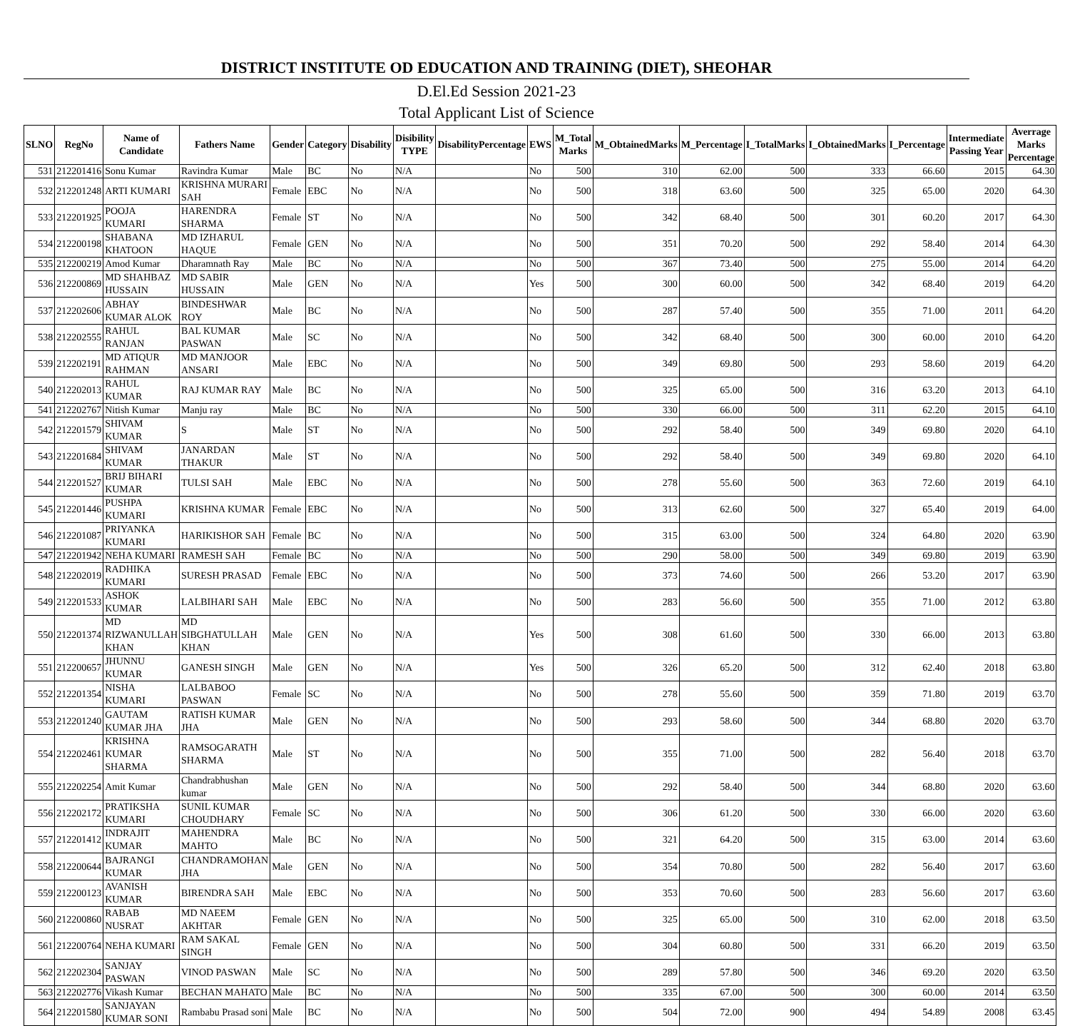DISTRICT INSTITUTE OD EDUCATION AND TRAINING (DIET), SHEOHAR
D.El.Ed Session 2021-23
Total Applicant List of Science
| SLNO | RegNo | Name of Candidate | Fathers Name | Gender | Category | Disability | Disibility TYPE | DisabilityPercentage | EWS | M_Total Marks | M_ObtainedMarks | M_Percentage | I_TotalMarks | I_ObtainedMarks | I_Percentage | Intermediate Passing Year | Averrage Marks Percentage |
| --- | --- | --- | --- | --- | --- | --- | --- | --- | --- | --- | --- | --- | --- | --- | --- | --- | --- |
| 531 | 212201416 | Sonu Kumar | Ravindra Kumar | Male | BC | No | N/A | | No | 500 | 310 | 62.00 | 500 | 333 | 66.60 | 2015 | 64.30 |
| 532 | 212201248 | ARTI KUMARI | KRISHNA MURARI SAH | Female | EBC | No | N/A | | No | 500 | 318 | 63.60 | 500 | 325 | 65.00 | 2020 | 64.30 |
| 533 | 212201925 | POOJA KUMARI | HARENDRA SHARMA | Female | ST | No | N/A | | No | 500 | 342 | 68.40 | 500 | 301 | 60.20 | 2017 | 64.30 |
| 534 | 212200198 | SHABANA KHATOON | MD IZHARUL HAQUE | Female | GEN | No | N/A | | No | 500 | 351 | 70.20 | 500 | 292 | 58.40 | 2014 | 64.30 |
| 535 | 212200219 | Amod Kumar | Dharamnath Ray | Male | BC | No | N/A | | No | 500 | 367 | 73.40 | 500 | 275 | 55.00 | 2014 | 64.20 |
| 536 | 212200869 | MD SHAHBAZ HUSSAIN | MD SABIR HUSSAIN | Male | GEN | No | N/A | | Yes | 500 | 300 | 60.00 | 500 | 342 | 68.40 | 2019 | 64.20 |
| 537 | 212202606 | ABHAY KUMAR ALOK | BINDESHWAR ROY | Male | BC | No | N/A | | No | 500 | 287 | 57.40 | 500 | 355 | 71.00 | 2011 | 64.20 |
| 538 | 212202555 | RAHUL RANJAN | BAL KUMAR PASWAN | Male | SC | No | N/A | | No | 500 | 342 | 68.40 | 500 | 300 | 60.00 | 2010 | 64.20 |
| 539 | 212202191 | MD ATIQUR RAHMAN | MD MANJOOR ANSARI | Male | EBC | No | N/A | | No | 500 | 349 | 69.80 | 500 | 293 | 58.60 | 2019 | 64.20 |
| 540 | 212202013 | RAHUL KUMAR | RAJ KUMAR RAY | Male | BC | No | N/A | | No | 500 | 325 | 65.00 | 500 | 316 | 63.20 | 2013 | 64.10 |
| 541 | 212202767 | Nitish Kumar | Manju ray | Male | BC | No | N/A | | No | 500 | 330 | 66.00 | 500 | 311 | 62.20 | 2015 | 64.10 |
| 542 | 212201579 | SHIVAM KUMAR | S | Male | ST | No | N/A | | No | 500 | 292 | 58.40 | 500 | 349 | 69.80 | 2020 | 64.10 |
| 543 | 212201684 | SHIVAM KUMAR | JANARDAN THAKUR | Male | ST | No | N/A | | No | 500 | 292 | 58.40 | 500 | 349 | 69.80 | 2020 | 64.10 |
| 544 | 212201527 | BRIJ BIHARI KUMAR | TULSI SAH | Male | EBC | No | N/A | | No | 500 | 278 | 55.60 | 500 | 363 | 72.60 | 2019 | 64.10 |
| 545 | 212201446 | PUSHPA KUMARI | KRISHNA KUMAR | Female | EBC | No | N/A | | No | 500 | 313 | 62.60 | 500 | 327 | 65.40 | 2019 | 64.00 |
| 546 | 212201087 | PRIYANKA KUMARI | HARIKISHOR SAH | Female | BC | No | N/A | | No | 500 | 315 | 63.00 | 500 | 324 | 64.80 | 2020 | 63.90 |
| 547 | 212201942 | NEHA KUMARI | RAMESH SAH | Female | BC | No | N/A | | No | 500 | 290 | 58.00 | 500 | 349 | 69.80 | 2019 | 63.90 |
| 548 | 212202019 | RADHIKA KUMARI | SURESH PRASAD | Female | EBC | No | N/A | | No | 500 | 373 | 74.60 | 500 | 266 | 53.20 | 2017 | 63.90 |
| 549 | 212201533 | ASHOK KUMAR | LALBIHARI SAH | Male | EBC | No | N/A | | No | 500 | 283 | 56.60 | 500 | 355 | 71.00 | 2012 | 63.80 |
| 550 | 212201374 | MD RIZWANULLAH KHAN | MD SIBGHATULLAH KHAN | Male | GEN | No | N/A | | Yes | 500 | 308 | 61.60 | 500 | 330 | 66.00 | 2013 | 63.80 |
| 551 | 212200657 | JHUNNU KUMAR | GANESH SINGH | Male | GEN | No | N/A | | Yes | 500 | 326 | 65.20 | 500 | 312 | 62.40 | 2018 | 63.80 |
| 552 | 212201354 | NISHA KUMARI | LALBABOO PASWAN | Female | SC | No | N/A | | No | 500 | 278 | 55.60 | 500 | 359 | 71.80 | 2019 | 63.70 |
| 553 | 212201240 | GAUTAM KUMAR JHA | RATISH KUMAR JHA | Male | GEN | No | N/A | | No | 500 | 293 | 58.60 | 500 | 344 | 68.80 | 2020 | 63.70 |
| 554 | 212202461 | KRISHNA KUMAR SHARMA | RAMSOGARATH SHARMA | Male | ST | No | N/A | | No | 500 | 355 | 71.00 | 500 | 282 | 56.40 | 2018 | 63.70 |
| 555 | 212202254 | Amit Kumar | Chandrabhushan kumar | Male | GEN | No | N/A | | No | 500 | 292 | 58.40 | 500 | 344 | 68.80 | 2020 | 63.60 |
| 556 | 212202172 | PRATIKSHA KUMARI | SUNIL KUMAR CHOUDHARY | Female | SC | No | N/A | | No | 500 | 306 | 61.20 | 500 | 330 | 66.00 | 2020 | 63.60 |
| 557 | 212201412 | INDRAJIT KUMAR | MAHENDRA MAHTO | Male | BC | No | N/A | | No | 500 | 321 | 64.20 | 500 | 315 | 63.00 | 2014 | 63.60 |
| 558 | 212200644 | BAJRANGI KUMAR | CHANDRAMOHAN JHA | Male | GEN | No | N/A | | No | 500 | 354 | 70.80 | 500 | 282 | 56.40 | 2017 | 63.60 |
| 559 | 212200123 | AVANISH KUMAR | BIRENDRA SAH | Male | EBC | No | N/A | | No | 500 | 353 | 70.60 | 500 | 283 | 56.60 | 2017 | 63.60 |
| 560 | 212200860 | RABAB NUSRAT | MD NAEEM AKHTAR | Female | GEN | No | N/A | | No | 500 | 325 | 65.00 | 500 | 310 | 62.00 | 2018 | 63.50 |
| 561 | 212200764 | NEHA KUMARI | RAM SAKAL SINGH | Female | GEN | No | N/A | | No | 500 | 304 | 60.80 | 500 | 331 | 66.20 | 2019 | 63.50 |
| 562 | 212202304 | SANJAY PASWAN | VINOD PASWAN | Male | SC | No | N/A | | No | 500 | 289 | 57.80 | 500 | 346 | 69.20 | 2020 | 63.50 |
| 563 | 212202776 | Vikash Kumar | BECHAN MAHATO | Male | BC | No | N/A | | No | 500 | 335 | 67.00 | 500 | 300 | 60.00 | 2014 | 63.50 |
| 564 | 212201580 | SANJAYAN KUMAR SONI | Rambabu Prasad soni | Male | BC | No | N/A | | No | 500 | 504 | 72.00 | 900 | 494 | 54.89 | 2008 | 63.45 |